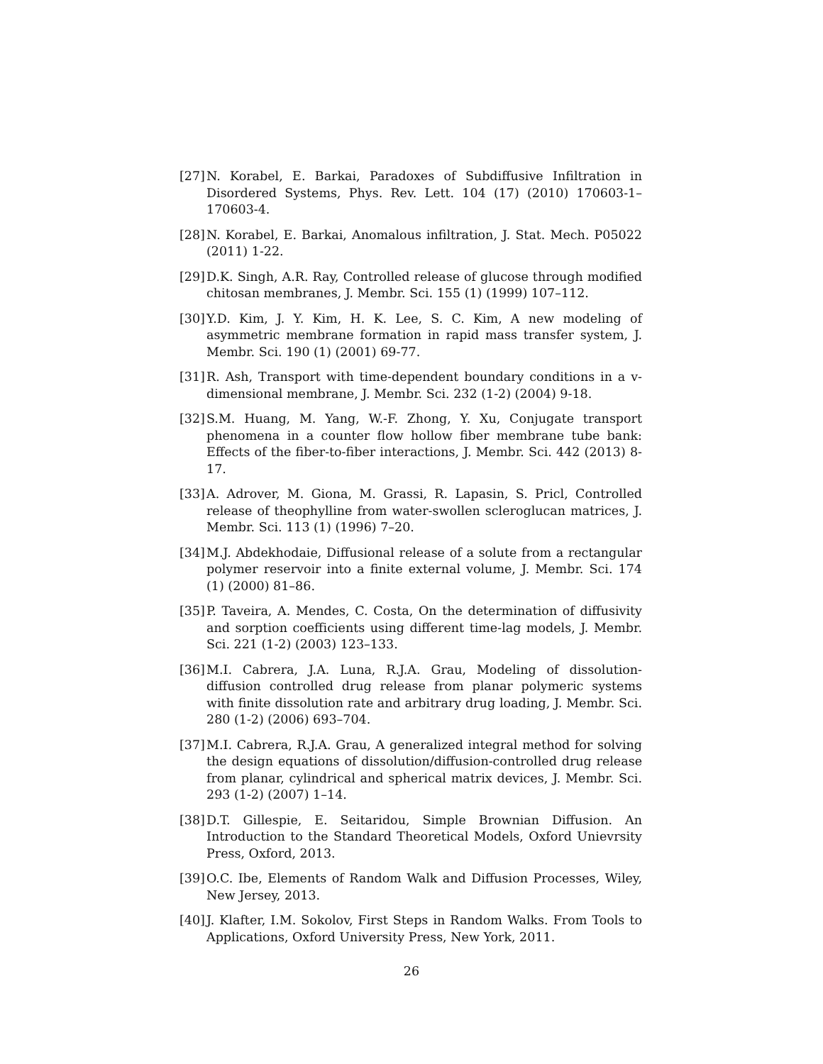[27] N. Korabel, E. Barkai, Paradoxes of Subdiffusive Infiltration in Disordered Systems, Phys. Rev. Lett. 104 (17) (2010) 170603-1–170603-4.
[28] N. Korabel, E. Barkai, Anomalous infiltration, J. Stat. Mech. P05022 (2011) 1-22.
[29] D.K. Singh, A.R. Ray, Controlled release of glucose through modified chitosan membranes, J. Membr. Sci. 155 (1) (1999) 107–112.
[30] Y.D. Kim, J. Y. Kim, H. K. Lee, S. C. Kim, A new modeling of asymmetric membrane formation in rapid mass transfer system, J. Membr. Sci. 190 (1) (2001) 69-77.
[31] R. Ash, Transport with time-dependent boundary conditions in a v-dimensional membrane, J. Membr. Sci. 232 (1-2) (2004) 9-18.
[32] S.M. Huang, M. Yang, W.-F. Zhong, Y. Xu, Conjugate transport phenomena in a counter flow hollow fiber membrane tube bank: Effects of the fiber-to-fiber interactions, J. Membr. Sci. 442 (2013) 8-17.
[33] A. Adrover, M. Giona, M. Grassi, R. Lapasin, S. Pricl, Controlled release of theophylline from water-swollen scleroglucan matrices, J. Membr. Sci. 113 (1) (1996) 7–20.
[34] M.J. Abdekhodaie, Diffusional release of a solute from a rectangular polymer reservoir into a finite external volume, J. Membr. Sci. 174 (1) (2000) 81–86.
[35] P. Taveira, A. Mendes, C. Costa, On the determination of diffusivity and sorption coefficients using different time-lag models, J. Membr. Sci. 221 (1-2) (2003) 123–133.
[36] M.I. Cabrera, J.A. Luna, R.J.A. Grau, Modeling of dissolution-diffusion controlled drug release from planar polymeric systems with finite dissolution rate and arbitrary drug loading, J. Membr. Sci. 280 (1-2) (2006) 693–704.
[37] M.I. Cabrera, R.J.A. Grau, A generalized integral method for solving the design equations of dissolution/diffusion-controlled drug release from planar, cylindrical and spherical matrix devices, J. Membr. Sci. 293 (1-2) (2007) 1–14.
[38] D.T. Gillespie, E. Seitaridou, Simple Brownian Diffusion. An Introduction to the Standard Theoretical Models, Oxford Unievrsity Press, Oxford, 2013.
[39] O.C. Ibe, Elements of Random Walk and Diffusion Processes, Wiley, New Jersey, 2013.
[40] J. Klafter, I.M. Sokolov, First Steps in Random Walks. From Tools to Applications, Oxford University Press, New York, 2011.
26